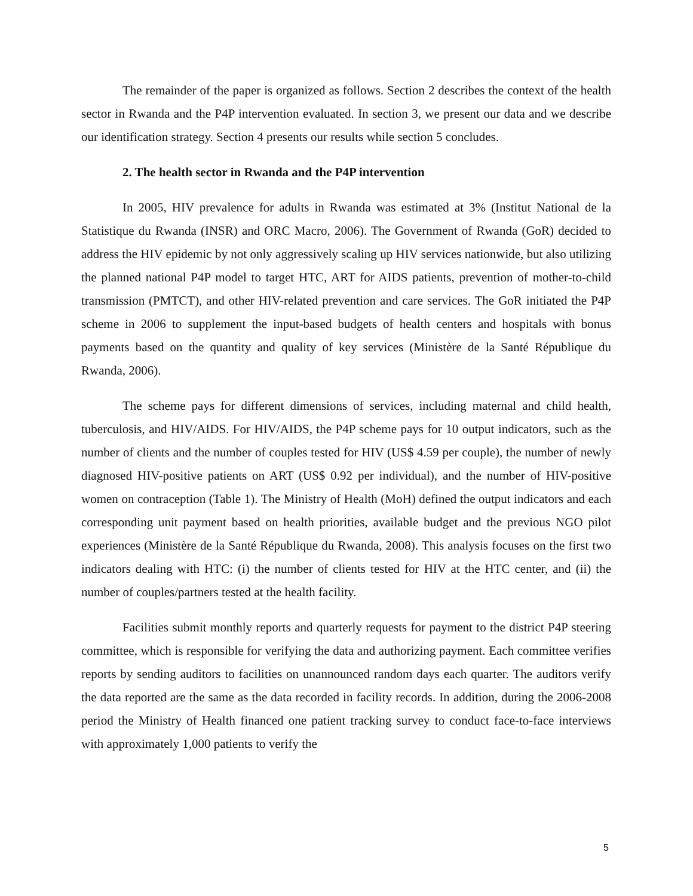The remainder of the paper is organized as follows. Section 2 describes the context of the health sector in Rwanda and the P4P intervention evaluated. In section 3, we present our data and we describe our identification strategy. Section 4 presents our results while section 5 concludes.
2. The health sector in Rwanda and the P4P intervention
In 2005, HIV prevalence for adults in Rwanda was estimated at 3% (Institut National de la Statistique du Rwanda (INSR) and ORC Macro, 2006). The Government of Rwanda (GoR) decided to address the HIV epidemic by not only aggressively scaling up HIV services nationwide, but also utilizing the planned national P4P model to target HTC, ART for AIDS patients, prevention of mother-to-child transmission (PMTCT), and other HIV-related prevention and care services. The GoR initiated the P4P scheme in 2006 to supplement the input-based budgets of health centers and hospitals with bonus payments based on the quantity and quality of key services (Ministère de la Santé République du Rwanda, 2006).
The scheme pays for different dimensions of services, including maternal and child health, tuberculosis, and HIV/AIDS. For HIV/AIDS, the P4P scheme pays for 10 output indicators, such as the number of clients and the number of couples tested for HIV (US$ 4.59 per couple), the number of newly diagnosed HIV-positive patients on ART (US$ 0.92 per individual), and the number of HIV-positive women on contraception (Table 1). The Ministry of Health (MoH) defined the output indicators and each corresponding unit payment based on health priorities, available budget and the previous NGO pilot experiences (Ministère de la Santé République du Rwanda, 2008). This analysis focuses on the first two indicators dealing with HTC: (i) the number of clients tested for HIV at the HTC center, and (ii) the number of couples/partners tested at the health facility.
Facilities submit monthly reports and quarterly requests for payment to the district P4P steering committee, which is responsible for verifying the data and authorizing payment. Each committee verifies reports by sending auditors to facilities on unannounced random days each quarter. The auditors verify the data reported are the same as the data recorded in facility records. In addition, during the 2006-2008 period the Ministry of Health financed one patient tracking survey to conduct face-to-face interviews with approximately 1,000 patients to verify the
5